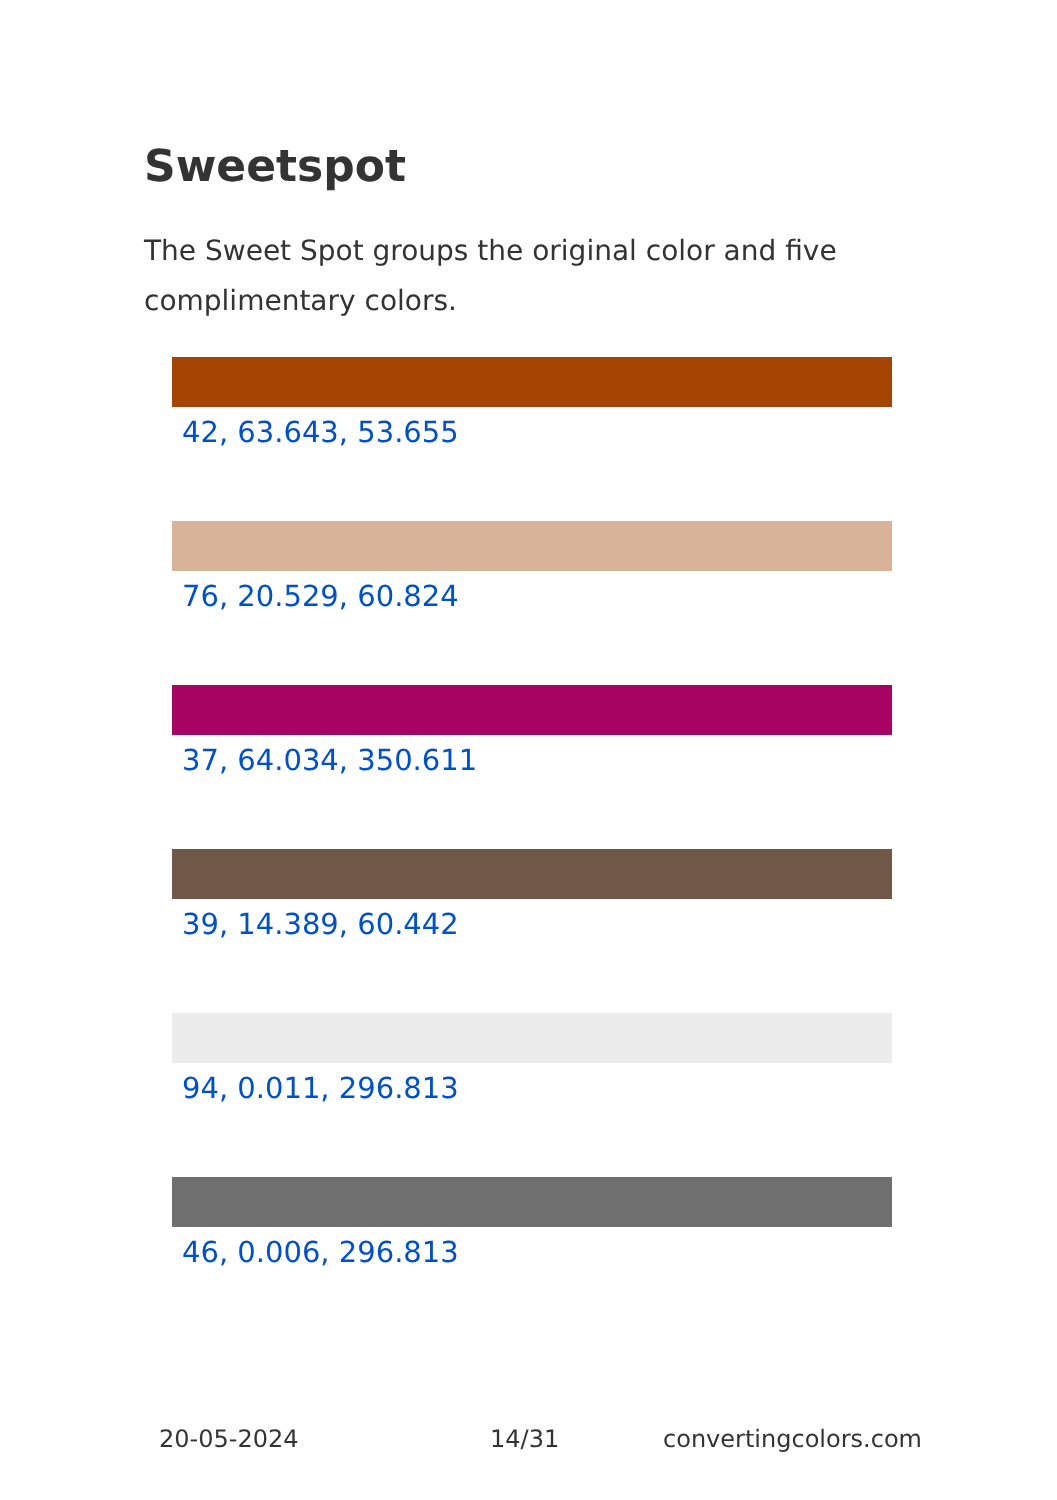Sweetspot
The Sweet Spot groups the original color and five complimentary colors.
42, 63.643, 53.655
76, 20.529, 60.824
37, 64.034, 350.611
39, 14.389, 60.442
94, 0.011, 296.813
46, 0.006, 296.813
20-05-2024 14/31 convertingcolors.com